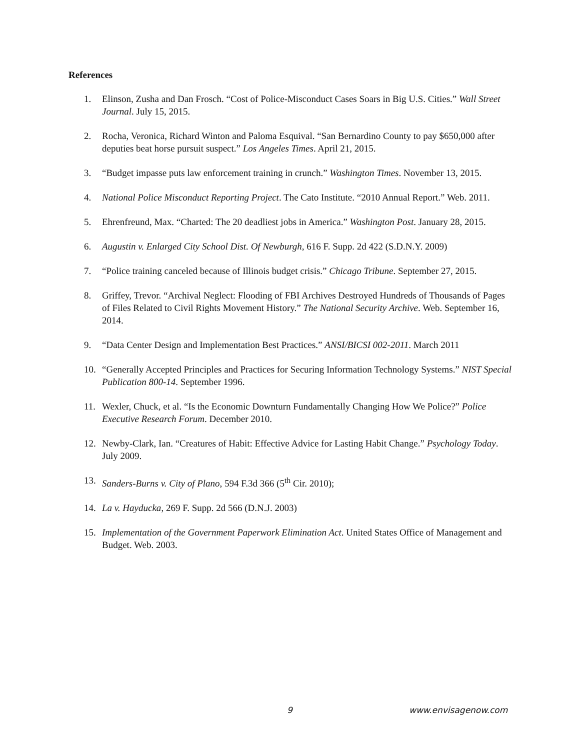References
1. Elinson, Zusha and Dan Frosch. “Cost of Police-Misconduct Cases Soars in Big U.S. Cities.” Wall Street Journal. July 15, 2015.
2. Rocha, Veronica, Richard Winton and Paloma Esquival. “San Bernardino County to pay $650,000 after deputies beat horse pursuit suspect.” Los Angeles Times. April 21, 2015.
3. “Budget impasse puts law enforcement training in crunch.” Washington Times. November 13, 2015.
4. National Police Misconduct Reporting Project. The Cato Institute. “2010 Annual Report.” Web. 2011.
5. Ehrenfreund, Max. “Charted: The 20 deadliest jobs in America.” Washington Post. January 28, 2015.
6. Augustin v. Enlarged City School Dist. Of Newburgh, 616 F. Supp. 2d 422 (S.D.N.Y. 2009)
7. “Police training canceled because of Illinois budget crisis.” Chicago Tribune. September 27, 2015.
8. Griffey, Trevor. “Archival Neglect: Flooding of FBI Archives Destroyed Hundreds of Thousands of Pages of Files Related to Civil Rights Movement History.” The National Security Archive. Web. September 16, 2014.
9. “Data Center Design and Implementation Best Practices.” ANSI/BICSI 002-2011. March 2011
10. “Generally Accepted Principles and Practices for Securing Information Technology Systems.” NIST Special Publication 800-14. September 1996.
11. Wexler, Chuck, et al. “Is the Economic Downturn Fundamentally Changing How We Police?” Police Executive Research Forum. December 2010.
12. Newby-Clark, Ian. “Creatures of Habit: Effective Advice for Lasting Habit Change.” Psychology Today. July 2009.
13. Sanders-Burns v. City of Plano, 594 F.3d 366 (5<sup>th</sup> Cir. 2010);
14. La v. Hayducka, 269 F. Supp. 2d 566 (D.N.J. 2003)
15. Implementation of the Government Paperwork Elimination Act. United States Office of Management and Budget. Web. 2003.
9 www.envisagenow.com